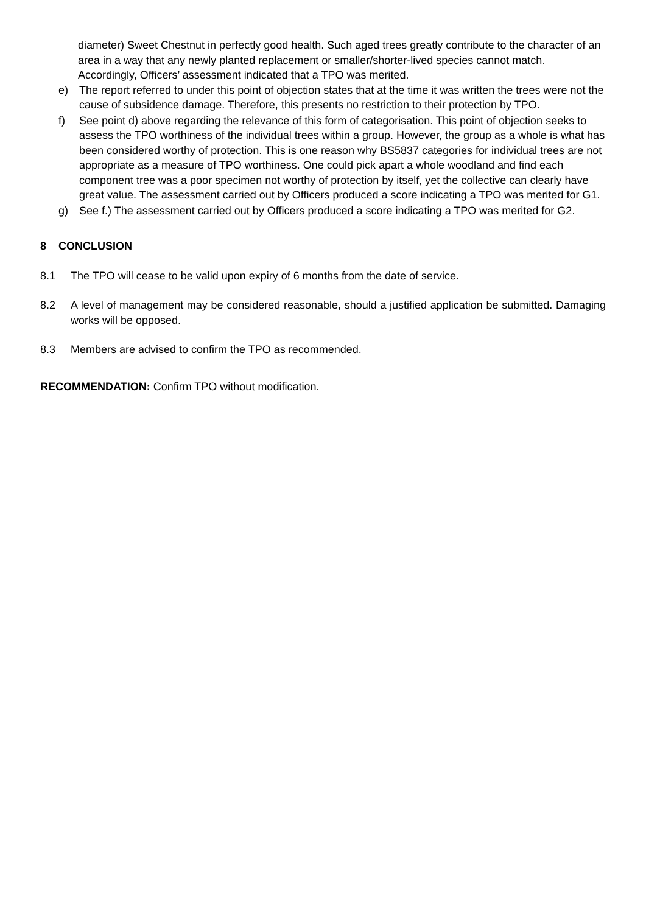diameter) Sweet Chestnut in perfectly good health. Such aged trees greatly contribute to the character of an area in a way that any newly planted replacement or smaller/shorter-lived species cannot match. Accordingly, Officers’ assessment indicated that a TPO was merited.
e) The report referred to under this point of objection states that at the time it was written the trees were not the cause of subsidence damage. Therefore, this presents no restriction to their protection by TPO.
f) See point d) above regarding the relevance of this form of categorisation. This point of objection seeks to assess the TPO worthiness of the individual trees within a group. However, the group as a whole is what has been considered worthy of protection. This is one reason why BS5837 categories for individual trees are not appropriate as a measure of TPO worthiness. One could pick apart a whole woodland and find each component tree was a poor specimen not worthy of protection by itself, yet the collective can clearly have great value. The assessment carried out by Officers produced a score indicating a TPO was merited for G1.
g) See f.) The assessment carried out by Officers produced a score indicating a TPO was merited for G2.
8 CONCLUSION
8.1 The TPO will cease to be valid upon expiry of 6 months from the date of service.
8.2 A level of management may be considered reasonable, should a justified application be submitted. Damaging works will be opposed.
8.3 Members are advised to confirm the TPO as recommended.
RECOMMENDATION: Confirm TPO without modification.